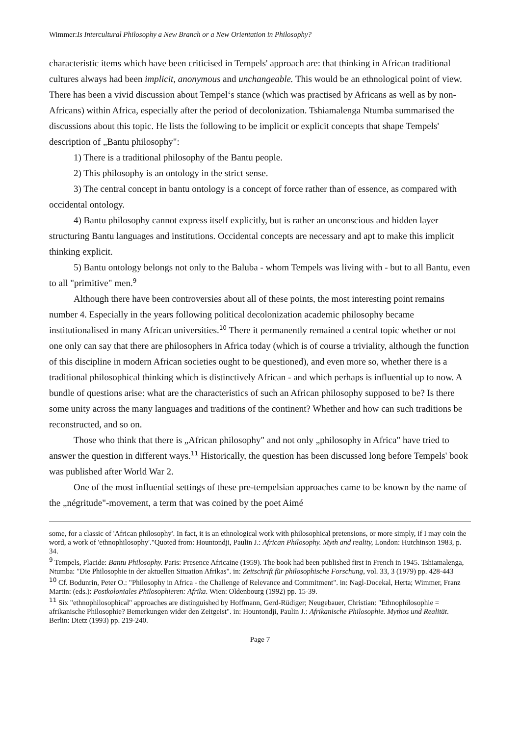Wimmer:Is Intercultural Philosophy a New Branch or a New Orientation in Philosophy?
characteristic items which have been criticised in Tempels' approach are: that thinking in African traditional cultures always had been implicit, anonymous and unchangeable. This would be an ethnological point of view. There has been a vivid discussion about Tempel‘s stance (which was practised by Africans as well as by non-Africans) within Africa, especially after the period of decolonization. Tshiamalenga Ntumba summarised the discussions about this topic. He lists the following to be implicit or explicit concepts that shape Tempels' description of „Bantu philosophy":
1) There is a traditional philosophy of the Bantu people.
2) This philosophy is an ontology in the strict sense.
3) The central concept in bantu ontology is a concept of force rather than of essence, as compared with occidental ontology.
4) Bantu philosophy cannot express itself explicitly, but is rather an unconscious and hidden layer structuring Bantu languages and institutions. Occidental concepts are necessary and apt to make this implicit thinking explicit.
5) Bantu ontology belongs not only to the Baluba - whom Tempels was living with - but to all Bantu, even to all "primitive" men.<sup>9</sup>
Although there have been controversies about all of these points, the most interesting point remains number 4. Especially in the years following political decolonization academic philosophy became institutionalised in many African universities.<sup>10</sup> There it permanently remained a central topic whether or not one only can say that there are philosophers in Africa today (which is of course a triviality, although the function of this discipline in modern African societies ought to be questioned), and even more so, whether there is a traditional philosophical thinking which is distinctively African - and which perhaps is influential up to now. A bundle of questions arise: what are the characteristics of such an African philosophy supposed to be? Is there some unity across the many languages and traditions of the continent? Whether and how can such traditions be reconstructed, and so on.
Those who think that there is „African philosophy" and not only „philosophy in Africa" have tried to answer the question in different ways.<sup>11</sup> Historically, the question has been discussed long before Tempels' book was published after World War 2.
One of the most influential settings of these pre-tempelsian approaches came to be known by the name of the „négritude"-movement, a term that was coined by the poet Aimé
some, for a classic of 'African philosophy'. In fact, it is an ethnological work with philosophical pretensions, or more simply, if I may coin the word, a work of 'ethnophilosophy'."Quoted from: Hountondji, Paulin J.: African Philosophy. Myth and reality, London: Hutchinson 1983, p. 34.
<sup>9</sup> Tempels, Placide: Bantu Philosophy. Paris: Presence Africaine (1959). The book had been published first in French in 1945. Tshiamalenga, Ntumba: "Die Philosophie in der aktuellen Situation Afrikas". in: Zeitschrift für philosophische Forschung, vol. 33, 3 (1979) pp. 428-443
<sup>10</sup> Cf. Bodunrin, Peter O.: "Philosophy in Africa - the Challenge of Relevance and Commitment". in: Nagl-Docekal, Herta; Wimmer, Franz Martin: (eds.): Postkoloniales Philosophieren: Afrika. Wien: Oldenbourg (1992) pp. 15-39.
<sup>11</sup> Six "ethnophilosophical" approaches are distinguished by Hoffmann, Gerd-Rüdiger; Neugebauer, Christian: "Ethnophilosophie = afrikanische Philosophie? Bemerkungen wider den Zeitgeist". in: Hountondji, Paulin J.: Afrikanische Philosophie. Mythos und Realität. Berlin: Dietz (1993) pp. 219-240.
Page 7